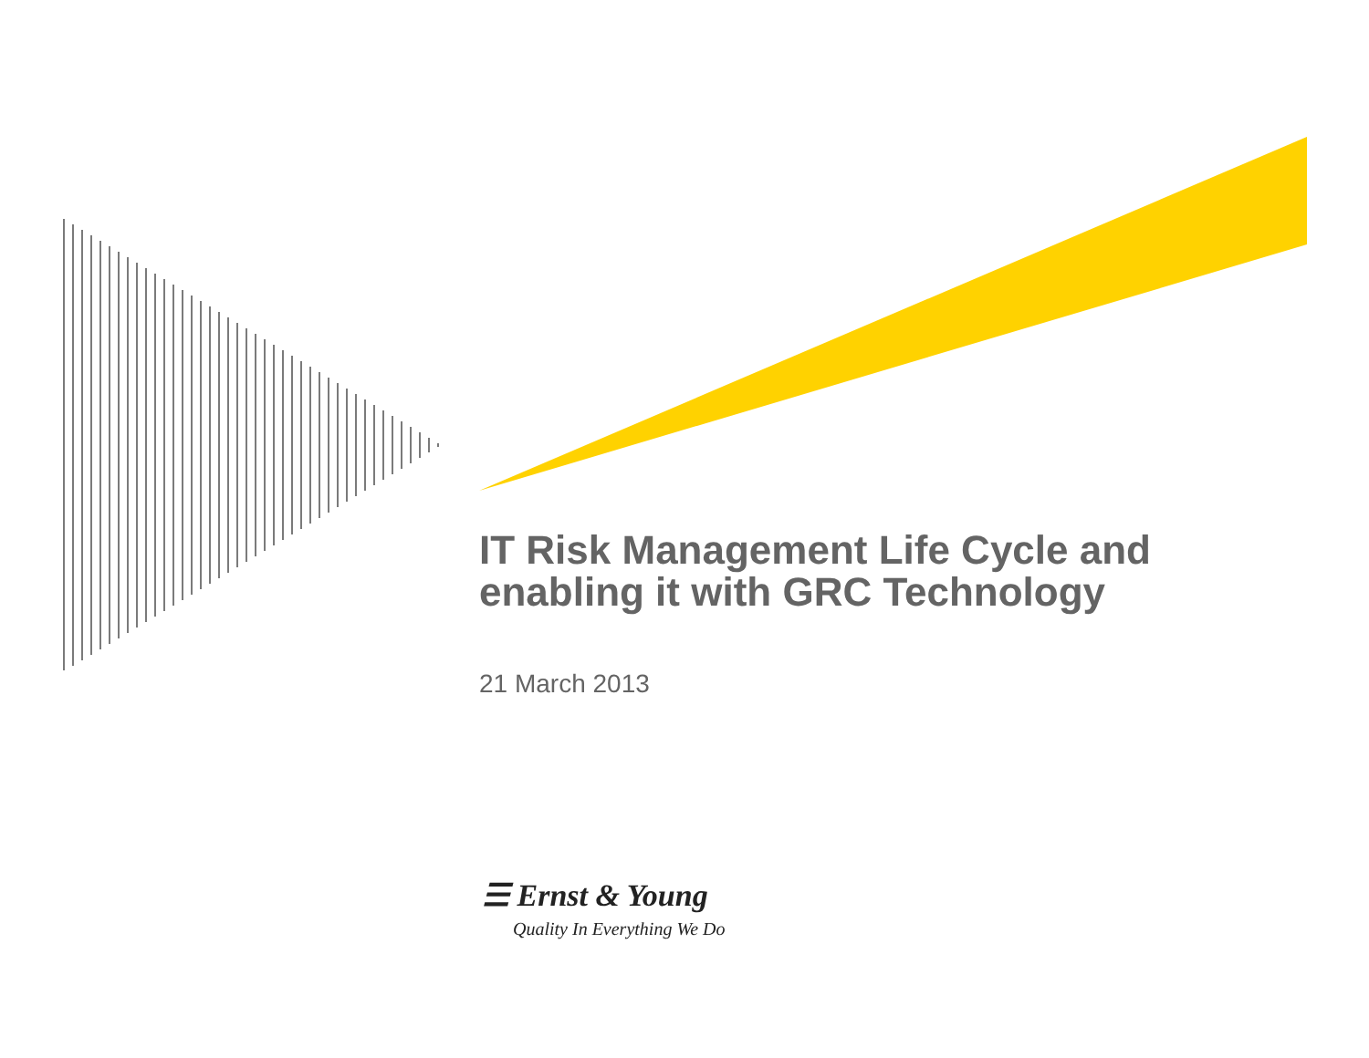IT Risk Management Life Cycle and
enabling it with GRC Technology
21 March 2013
☰ Ernst & Young
Quality In Everything We Do